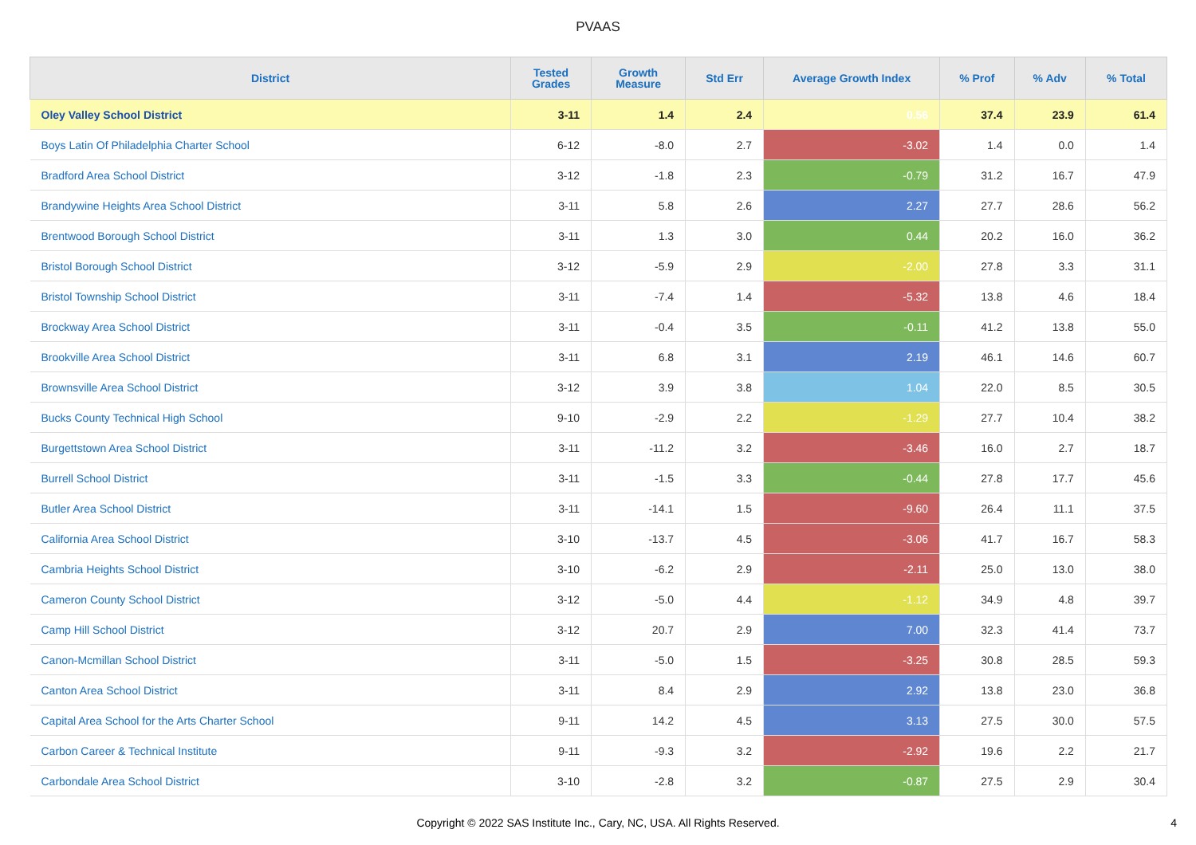PVAAS
| District | Tested Grades | Growth Measure | Std Err | Average Growth Index | % Prof | % Adv | % Total |
| --- | --- | --- | --- | --- | --- | --- | --- |
| Oley Valley School District | 3-11 | 1.4 | 2.4 | 0.56 | 37.4 | 23.9 | 61.4 |
| Boys Latin Of Philadelphia Charter School | 6-12 | -8.0 | 2.7 | -3.02 | 1.4 | 0.0 | 1.4 |
| Bradford Area School District | 3-12 | -1.8 | 2.3 | -0.79 | 31.2 | 16.7 | 47.9 |
| Brandywine Heights Area School District | 3-11 | 5.8 | 2.6 | 2.27 | 27.7 | 28.6 | 56.2 |
| Brentwood Borough School District | 3-11 | 1.3 | 3.0 | 0.44 | 20.2 | 16.0 | 36.2 |
| Bristol Borough School District | 3-12 | -5.9 | 2.9 | -2.00 | 27.8 | 3.3 | 31.1 |
| Bristol Township School District | 3-11 | -7.4 | 1.4 | -5.32 | 13.8 | 4.6 | 18.4 |
| Brockway Area School District | 3-11 | -0.4 | 3.5 | -0.11 | 41.2 | 13.8 | 55.0 |
| Brookville Area School District | 3-11 | 6.8 | 3.1 | 2.19 | 46.1 | 14.6 | 60.7 |
| Brownsville Area School District | 3-12 | 3.9 | 3.8 | 1.04 | 22.0 | 8.5 | 30.5 |
| Bucks County Technical High School | 9-10 | -2.9 | 2.2 | -1.29 | 27.7 | 10.4 | 38.2 |
| Burgettstown Area School District | 3-11 | -11.2 | 3.2 | -3.46 | 16.0 | 2.7 | 18.7 |
| Burrell School District | 3-11 | -1.5 | 3.3 | -0.44 | 27.8 | 17.7 | 45.6 |
| Butler Area School District | 3-11 | -14.1 | 1.5 | -9.60 | 26.4 | 11.1 | 37.5 |
| California Area School District | 3-10 | -13.7 | 4.5 | -3.06 | 41.7 | 16.7 | 58.3 |
| Cambria Heights School District | 3-10 | -6.2 | 2.9 | -2.11 | 25.0 | 13.0 | 38.0 |
| Cameron County School District | 3-12 | -5.0 | 4.4 | -1.12 | 34.9 | 4.8 | 39.7 |
| Camp Hill School District | 3-12 | 20.7 | 2.9 | 7.00 | 32.3 | 41.4 | 73.7 |
| Canon-Mcmillan School District | 3-11 | -5.0 | 1.5 | -3.25 | 30.8 | 28.5 | 59.3 |
| Canton Area School District | 3-11 | 8.4 | 2.9 | 2.92 | 13.8 | 23.0 | 36.8 |
| Capital Area School for the Arts Charter School | 9-11 | 14.2 | 4.5 | 3.13 | 27.5 | 30.0 | 57.5 |
| Carbon Career & Technical Institute | 9-11 | -9.3 | 3.2 | -2.92 | 19.6 | 2.2 | 21.7 |
| Carbondale Area School District | 3-10 | -2.8 | 3.2 | -0.87 | 27.5 | 2.9 | 30.4 |
Copyright © 2022 SAS Institute Inc., Cary, NC, USA. All Rights Reserved.
4